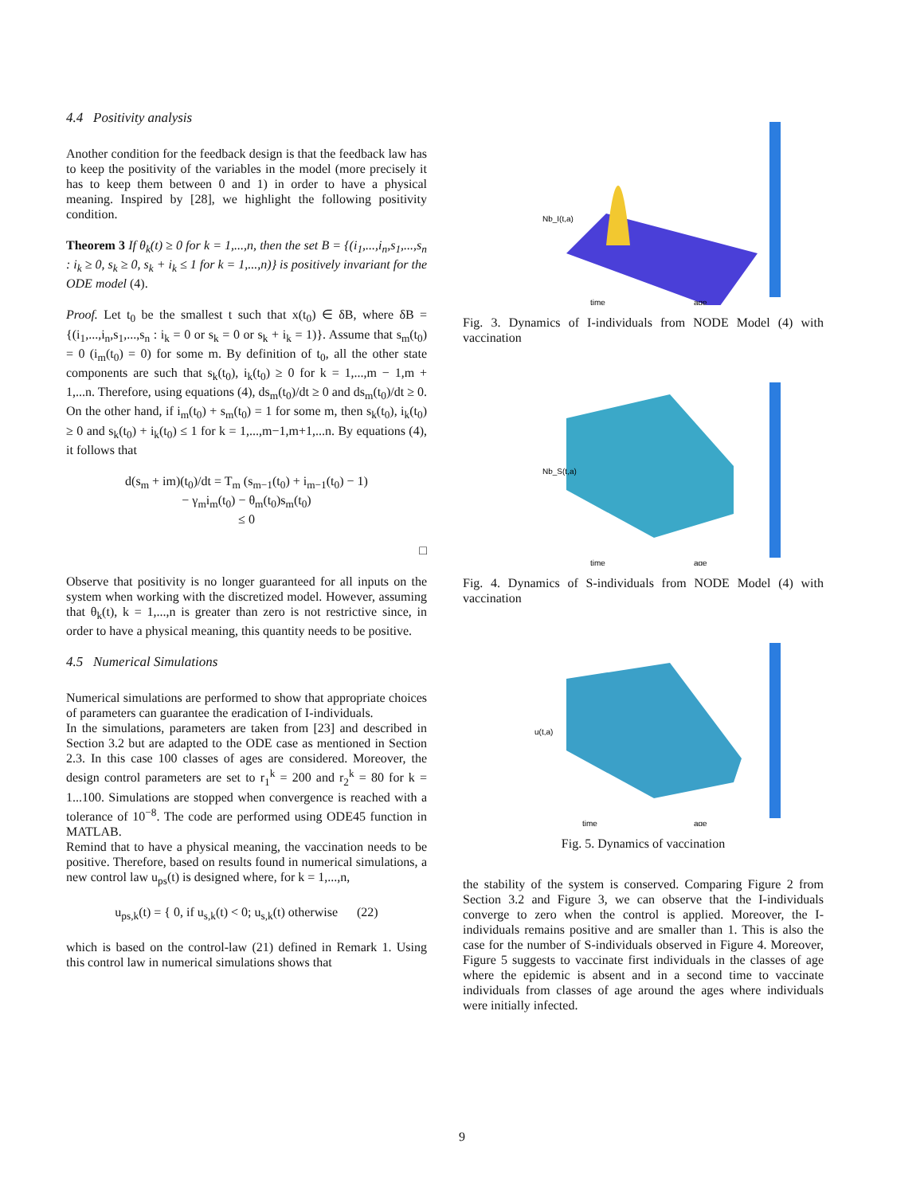4.4 Positivity analysis
Another condition for the feedback design is that the feedback law has to keep the positivity of the variables in the model (more precisely it has to keep them between 0 and 1) in order to have a physical meaning. Inspired by [28], we highlight the following positivity condition.
Theorem 3 If θ<sub>k</sub>(t) ≥ 0 for k = 1,...,n, then the set B = {(i<sub>1</sub>,...,i<sub>n</sub>,s<sub>1</sub>,...,s<sub>n</sub> : i<sub>k</sub> ≥ 0, s<sub>k</sub> ≥ 0, s<sub>k</sub> + i<sub>k</sub> ≤ 1 for k = 1,...,n)} is positively invariant for the ODE model (4).
Proof. Let t<sub>0</sub> be the smallest t such that x(t<sub>0</sub>) ∈ δB, where δB = {(i<sub>1</sub>,...,i<sub>n</sub>,s<sub>1</sub>,...,s<sub>n</sub> : i<sub>k</sub> = 0 or s<sub>k</sub> = 0 or s<sub>k</sub> + i<sub>k</sub> = 1)}. Assume that s<sub>m</sub>(t<sub>0</sub>) = 0 (i<sub>m</sub>(t<sub>0</sub>) = 0) for some m. By definition of t<sub>0</sub>, all the other state components are such that s<sub>k</sub>(t<sub>0</sub>), i<sub>k</sub>(t<sub>0</sub>) ≥ 0 for k = 1,...,m − 1,m + 1,...n. Therefore, using equations (4), ds<sub>m</sub>(t<sub>0</sub>)/dt ≥ 0 and ds<sub>m</sub>(t<sub>0</sub>)/dt ≥ 0. On the other hand, if i<sub>m</sub>(t<sub>0</sub>) + s<sub>m</sub>(t<sub>0</sub>) = 1 for some m, then s<sub>k</sub>(t<sub>0</sub>), i<sub>k</sub>(t<sub>0</sub>) ≥ 0 and s<sub>k</sub>(t<sub>0</sub>) + i<sub>k</sub>(t<sub>0</sub>) ≤ 1 for k = 1,...,m−1,m+1,...n. By equations (4), it follows that
d(s<sub>m</sub> + im)(t<sub>0</sub>)/dt = T<sub>m</sub> (s<sub>m−1</sub>(t<sub>0</sub>) + i<sub>m−1</sub>(t<sub>0</sub>) − 1)
− γ<sub>m</sub>i<sub>m</sub>(t<sub>0</sub>) − θ<sub>m</sub>(t<sub>0</sub>)s<sub>m</sub>(t<sub>0</sub>)
≤ 0
□
Observe that positivity is no longer guaranteed for all inputs on the system when working with the discretized model. However, assuming that θ<sub>k</sub>(t), k = 1,...,n is greater than zero is not restrictive since, in order to have a physical meaning, this quantity needs to be positive.
4.5 Numerical Simulations
Numerical simulations are performed to show that appropriate choices of parameters can guarantee the eradication of I-individuals.
In the simulations, parameters are taken from [23] and described in Section 3.2 but are adapted to the ODE case as mentioned in Section 2.3. In this case 100 classes of ages are considered. Moreover, the design control parameters are set to r<sub>1</sub><sup>k</sup> = 200 and r<sub>2</sub><sup>k</sup> = 80 for k = 1...100. Simulations are stopped when convergence is reached with a tolerance of 10<sup>−8</sup>. The code are performed using ODE45 function in MATLAB.
Remind that to have a physical meaning, the vaccination needs to be positive. Therefore, based on results found in numerical simulations, a new control law u<sub>ps</sub>(t) is designed where, for k = 1,...,n,
u<sub>ps,k</sub>(t) = { 0, if u<sub>s,k</sub>(t) < 0; u<sub>s,k</sub>(t) otherwise (22)
which is based on the control-law (21) defined in Remark 1. Using this control law in numerical simulations shows that
Nb_I(t,a)
time
age
Fig. 3. Dynamics of I-individuals from NODE Model (4) with vaccination
Nb_S(t,a)
time
age
Fig. 4. Dynamics of S-individuals from NODE Model (4) with vaccination
u(t,a)
time
age
Fig. 5. Dynamics of vaccination
the stability of the system is conserved. Comparing Figure 2 from Section 3.2 and Figure 3, we can observe that the I-individuals converge to zero when the control is applied. Moreover, the I-individuals remains positive and are smaller than 1. This is also the case for the number of S-individuals observed in Figure 4. Moreover, Figure 5 suggests to vaccinate first individuals in the classes of age where the epidemic is absent and in a second time to vaccinate individuals from classes of age around the ages where individuals were initially infected.
9